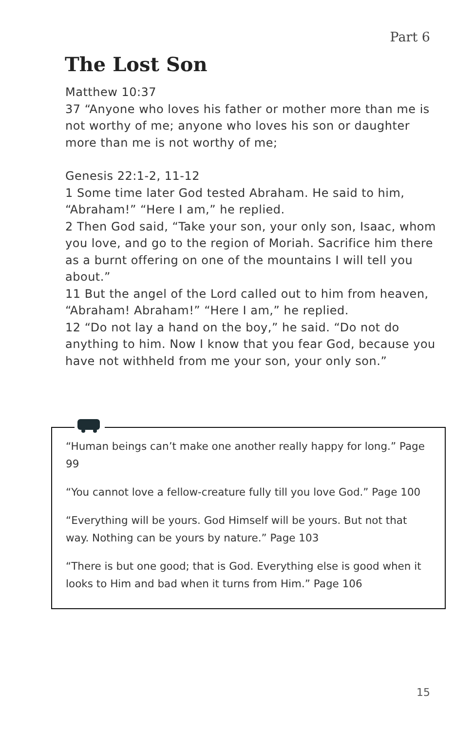Part 6
The Lost Son
Matthew 10:37
37 “Anyone who loves his father or mother more than me is not worthy of me; anyone who loves his son or daughter more than me is not worthy of me;
Genesis 22:1-2, 11-12
1 Some time later God tested Abraham. He said to him, “Abraham!” “Here I am,” he replied.
2 Then God said, “Take your son, your only son, Isaac, whom you love, and go to the region of Moriah. Sacrifice him there as a burnt offering on one of the mountains I will tell you about.”
11 But the angel of the Lord called out to him from heaven, “Abraham! Abraham!” “Here I am,” he replied.
12 “Do not lay a hand on the boy,” he said. “Do not do anything to him. Now I know that you fear God, because you have not withheld from me your son, your only son.”
“Human beings can’t make one another really happy for long.” Page 99
“You cannot love a fellow-creature fully till you love God.” Page 100
“Everything will be yours. God Himself will be yours. But not that way. Nothing can be yours by nature.” Page 103
“There is but one good; that is God. Everything else is good when it looks to Him and bad when it turns from Him.” Page 106
15